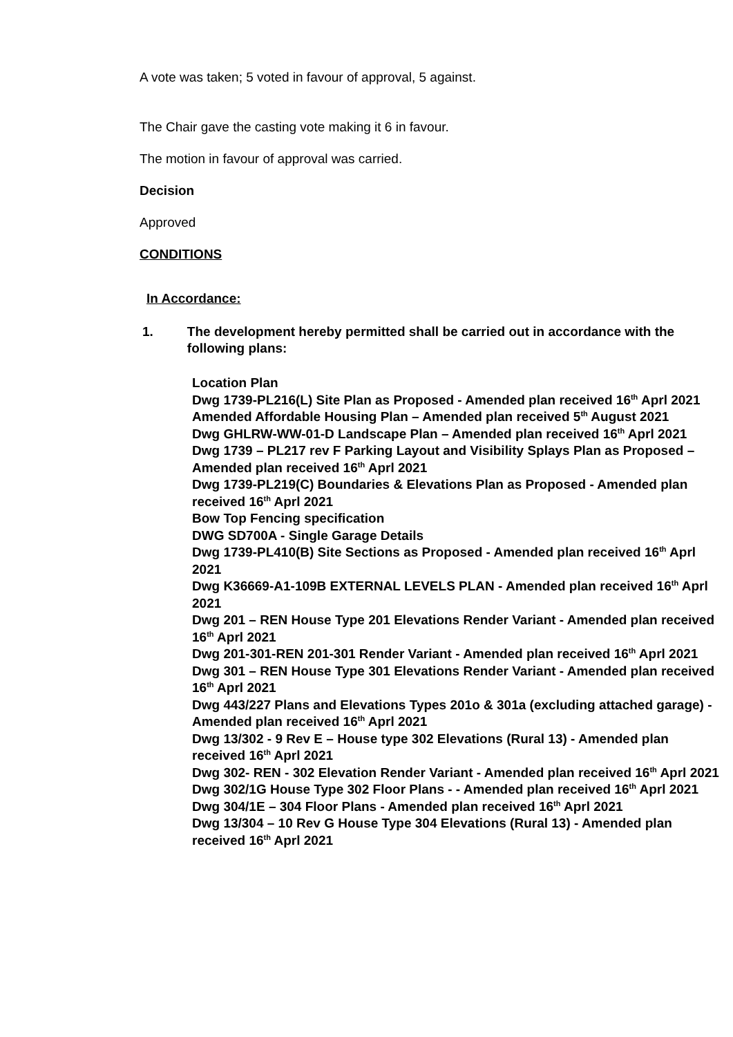A vote was taken; 5 voted in favour of approval, 5 against.
The Chair gave the casting vote making it 6 in favour.
The motion in favour of approval was carried.
Decision
Approved
CONDITIONS
In Accordance:
1. The development hereby permitted shall be carried out in accordance with the following plans:
Location Plan
Dwg 1739-PL216(L) Site Plan as Proposed - Amended plan received 16<sup>th</sup> Aprl 2021
Amended Affordable Housing Plan – Amended plan received 5<sup>th</sup> August 2021
Dwg GHLRW-WW-01-D Landscape Plan – Amended plan received 16<sup>th</sup> Aprl 2021
Dwg 1739 – PL217 rev F Parking Layout and Visibility Splays Plan as Proposed – Amended plan received 16<sup>th</sup> Aprl 2021
Dwg 1739-PL219(C) Boundaries & Elevations Plan as Proposed - Amended plan received 16<sup>th</sup> Aprl 2021
Bow Top Fencing specification
DWG SD700A - Single Garage Details
Dwg 1739-PL410(B) Site Sections as Proposed - Amended plan received 16<sup>th</sup> Aprl 2021
Dwg K36669-A1-109B EXTERNAL LEVELS PLAN - Amended plan received 16<sup>th</sup> Aprl 2021
Dwg 201 – REN House Type 201 Elevations Render Variant - Amended plan received 16<sup>th</sup> Aprl 2021
Dwg 201-301-REN 201-301 Render Variant - Amended plan received 16<sup>th</sup> Aprl 2021
Dwg 301 – REN House Type 301 Elevations Render Variant - Amended plan received 16<sup>th</sup> Aprl 2021
Dwg 443/227 Plans and Elevations Types 201o & 301a (excluding attached garage) - Amended plan received 16<sup>th</sup> Aprl 2021
Dwg 13/302 - 9 Rev E – House type 302 Elevations (Rural 13) - Amended plan received 16<sup>th</sup> Aprl 2021
Dwg 302- REN - 302 Elevation Render Variant - Amended plan received 16<sup>th</sup> Aprl 2021
Dwg 302/1G House Type 302 Floor Plans - - Amended plan received 16<sup>th</sup> Aprl 2021
Dwg 304/1E – 304 Floor Plans - Amended plan received 16<sup>th</sup> Aprl 2021
Dwg 13/304 – 10 Rev G House Type 304 Elevations (Rural 13) - Amended plan received 16<sup>th</sup> Aprl 2021